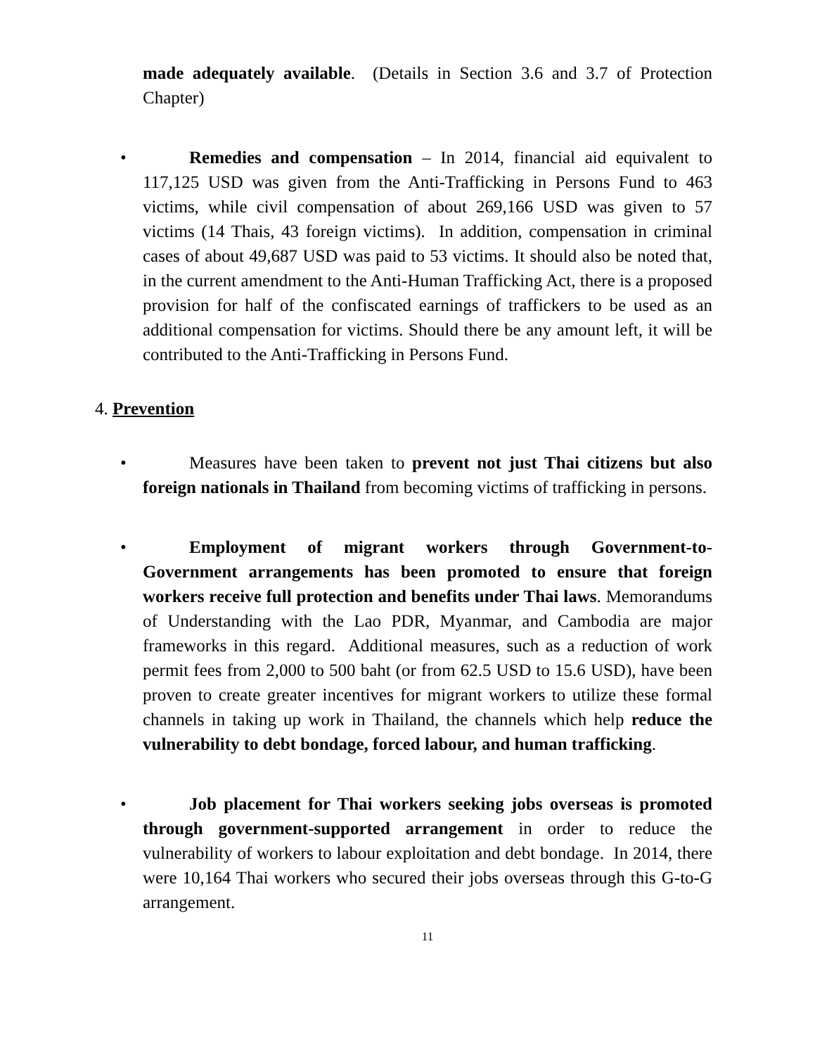made adequately available. (Details in Section 3.6 and 3.7 of Protection Chapter)
• Remedies and compensation – In 2014, financial aid equivalent to 117,125 USD was given from the Anti-Trafficking in Persons Fund to 463 victims, while civil compensation of about 269,166 USD was given to 57 victims (14 Thais, 43 foreign victims). In addition, compensation in criminal cases of about 49,687 USD was paid to 53 victims. It should also be noted that, in the current amendment to the Anti-Human Trafficking Act, there is a proposed provision for half of the confiscated earnings of traffickers to be used as an additional compensation for victims. Should there be any amount left, it will be contributed to the Anti-Trafficking in Persons Fund.
4. Prevention
• Measures have been taken to prevent not just Thai citizens but also foreign nationals in Thailand from becoming victims of trafficking in persons.
• Employment of migrant workers through Government-to-Government arrangements has been promoted to ensure that foreign workers receive full protection and benefits under Thai laws. Memorandums of Understanding with the Lao PDR, Myanmar, and Cambodia are major frameworks in this regard. Additional measures, such as a reduction of work permit fees from 2,000 to 500 baht (or from 62.5 USD to 15.6 USD), have been proven to create greater incentives for migrant workers to utilize these formal channels in taking up work in Thailand, the channels which help reduce the vulnerability to debt bondage, forced labour, and human trafficking.
• Job placement for Thai workers seeking jobs overseas is promoted through government-supported arrangement in order to reduce the vulnerability of workers to labour exploitation and debt bondage. In 2014, there were 10,164 Thai workers who secured their jobs overseas through this G-to-G arrangement.
11